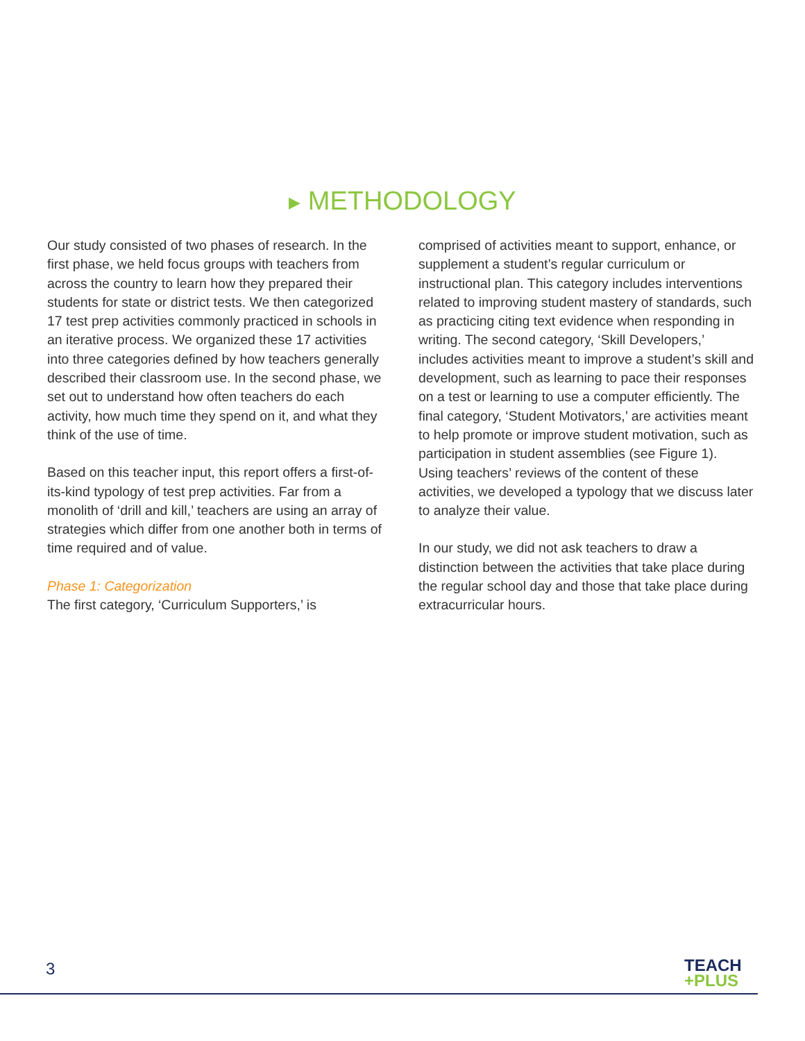▶ METHODOLOGY
Our study consisted of two phases of research. In the first phase, we held focus groups with teachers from across the country to learn how they prepared their students for state or district tests. We then categorized 17 test prep activities commonly practiced in schools in an iterative process. We organized these 17 activities into three categories defined by how teachers generally described their classroom use. In the second phase, we set out to understand how often teachers do each activity, how much time they spend on it, and what they think of the use of time.
Based on this teacher input, this report offers a first-of-its-kind typology of test prep activities. Far from a monolith of ‘drill and kill,’ teachers are using an array of strategies which differ from one another both in terms of time required and of value.
Phase 1: Categorization
The first category, ‘Curriculum Supporters,’ is
comprised of activities meant to support, enhance, or supplement a student’s regular curriculum or instructional plan. This category includes interventions related to improving student mastery of standards, such as practicing citing text evidence when responding in writing. The second category, ‘Skill Developers,’ includes activities meant to improve a student’s skill and development, such as learning to pace their responses on a test or learning to use a computer efficiently. The final category, ‘Student Motivators,’ are activities meant to help promote or improve student motivation, such as participation in student assemblies (see Figure 1). Using teachers’ reviews of the content of these activities, we developed a typology that we discuss later to analyze their value.
In our study, we did not ask teachers to draw a distinction between the activities that take place during the regular school day and those that take place during extracurricular hours.
3
TEACH
+PLUS